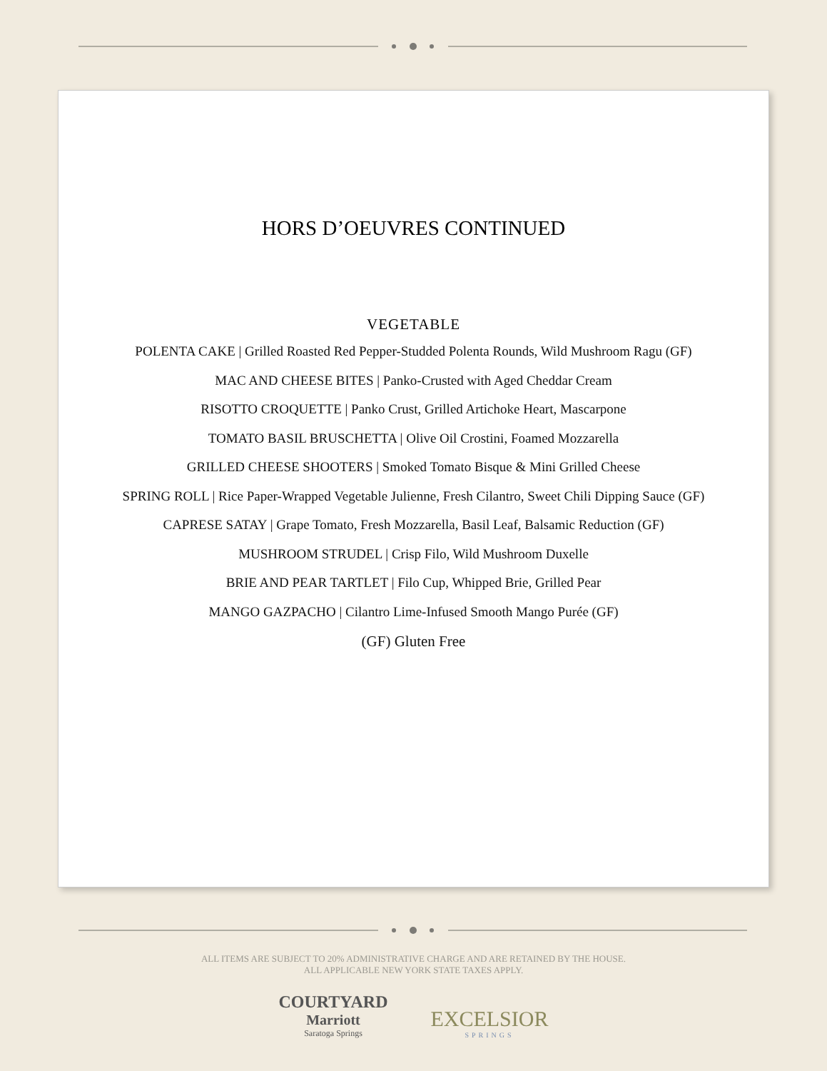HORS D’OEUVRES CONTINUED
VEGETABLE
POLENTA CAKE | Grilled Roasted Red Pepper-Studded Polenta Rounds, Wild Mushroom Ragu (GF)
MAC AND CHEESE BITES | Panko-Crusted with Aged Cheddar Cream
RISOTTO CROQUETTE | Panko Crust, Grilled Artichoke Heart, Mascarpone
TOMATO BASIL BRUSCHETTA | Olive Oil Crostini, Foamed Mozzarella
GRILLED CHEESE SHOOTERS | Smoked Tomato Bisque & Mini Grilled Cheese
SPRING ROLL | Rice Paper-Wrapped Vegetable Julienne, Fresh Cilantro, Sweet Chili Dipping Sauce (GF)
CAPRESE SATAY | Grape Tomato, Fresh Mozzarella, Basil Leaf, Balsamic Reduction (GF)
MUSHROOM STRUDEL | Crisp Filo, Wild Mushroom Duxelle
BRIE AND PEAR TARTLET | Filo Cup, Whipped Brie, Grilled Pear
MANGO GAZPACHO | Cilantro Lime-Infused Smooth Mango Purée (GF)
(GF) Gluten Free
ALL ITEMS ARE SUBJECT TO 20% ADMINISTRATIVE CHARGE AND ARE RETAINED BY THE HOUSE.
ALL APPLICABLE NEW YORK STATE TAXES APPLY.
COURTYARD
Marriott
Saratoga Springs
EXCELSIOR
SPRINGS